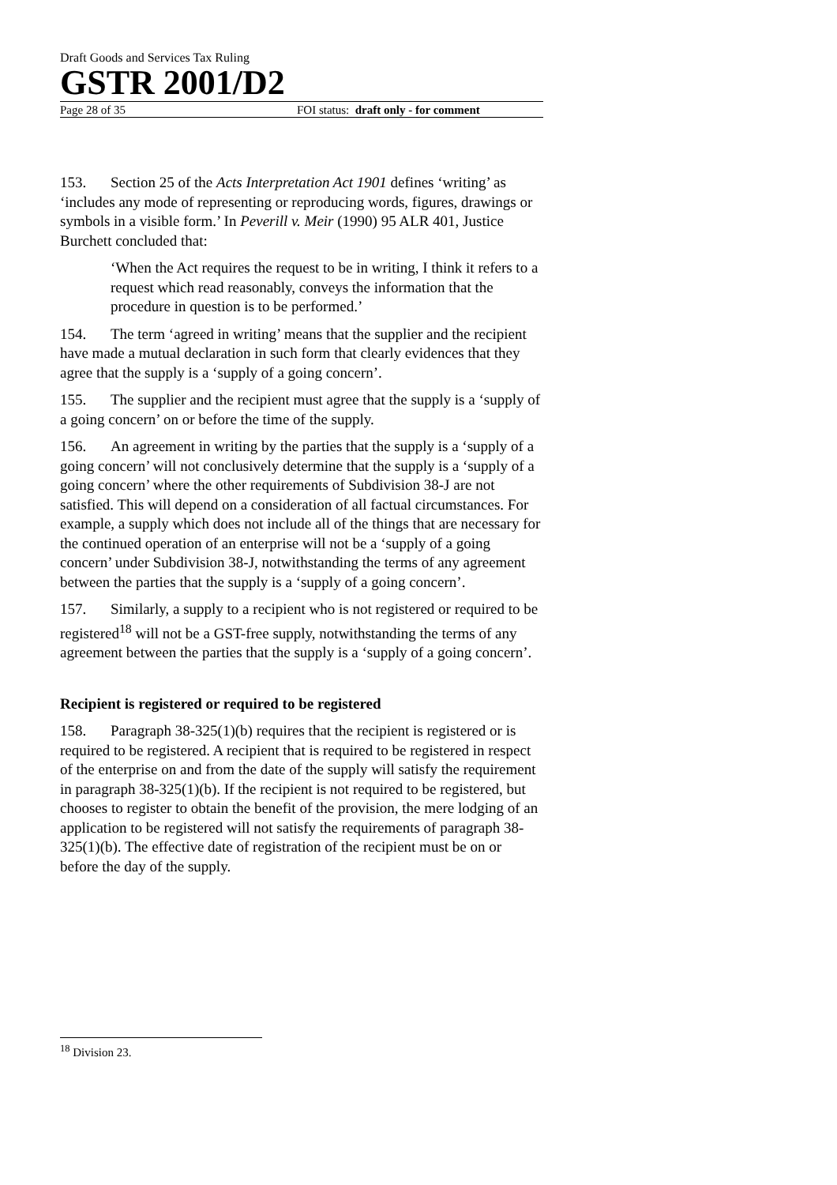Draft Goods and Services Tax Ruling
GSTR 2001/D2
Page 28 of 35 FOI status: draft only - for comment
153. Section 25 of the Acts Interpretation Act 1901 defines ‘writing’ as ‘includes any mode of representing or reproducing words, figures, drawings or symbols in a visible form.’ In Peverill v. Meir (1990) 95 ALR 401, Justice Burchett concluded that:
‘When the Act requires the request to be in writing, I think it refers to a request which read reasonably, conveys the information that the procedure in question is to be performed.’
154. The term ‘agreed in writing’ means that the supplier and the recipient have made a mutual declaration in such form that clearly evidences that they agree that the supply is a ‘supply of a going concern’.
155. The supplier and the recipient must agree that the supply is a ‘supply of a going concern’ on or before the time of the supply.
156. An agreement in writing by the parties that the supply is a ‘supply of a going concern’ will not conclusively determine that the supply is a ‘supply of a going concern’ where the other requirements of Subdivision 38-J are not satisfied. This will depend on a consideration of all factual circumstances. For example, a supply which does not include all of the things that are necessary for the continued operation of an enterprise will not be a ‘supply of a going concern’ under Subdivision 38-J, notwithstanding the terms of any agreement between the parties that the supply is a ‘supply of a going concern’.
157. Similarly, a supply to a recipient who is not registered or required to be registered<sup>18</sup> will not be a GST-free supply, notwithstanding the terms of any agreement between the parties that the supply is a ‘supply of a going concern’.
Recipient is registered or required to be registered
158. Paragraph 38-325(1)(b) requires that the recipient is registered or is required to be registered. A recipient that is required to be registered in respect of the enterprise on and from the date of the supply will satisfy the requirement in paragraph 38-325(1)(b). If the recipient is not required to be registered, but chooses to register to obtain the benefit of the provision, the mere lodging of an application to be registered will not satisfy the requirements of paragraph 38-325(1)(b). The effective date of registration of the recipient must be on or before the day of the supply.
<sup>18</sup> Division 23.